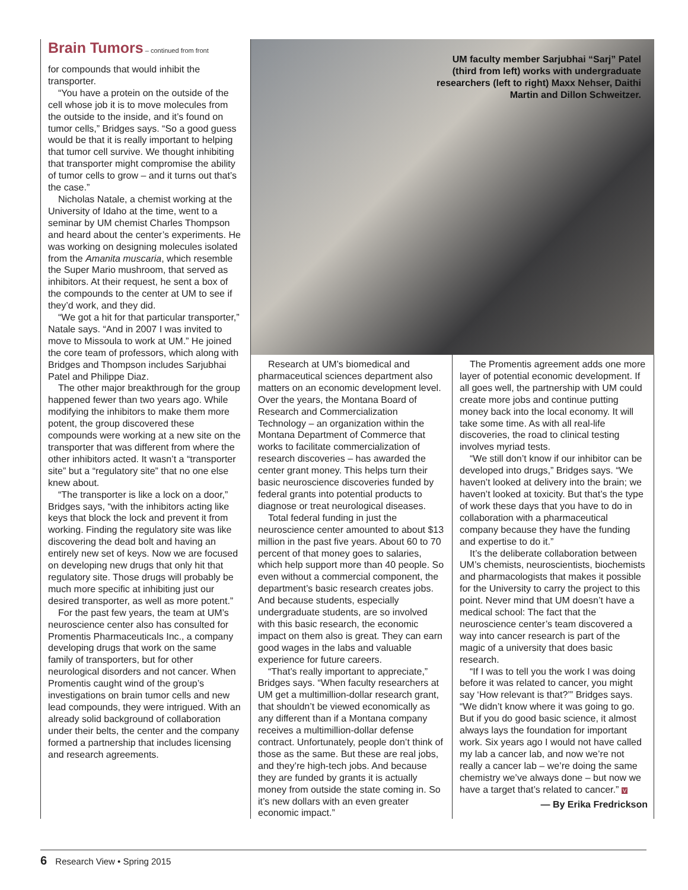Brain Tumors – continued from front
for compounds that would inhibit the transporter.
“You have a protein on the outside of the cell whose job it is to move molecules from the outside to the inside, and it’s found on tumor cells,” Bridges says. “So a good guess would be that it is really important to helping that tumor cell survive. We thought inhibiting that transporter might compromise the ability of tumor cells to grow – and it turns out that’s the case.”
Nicholas Natale, a chemist working at the University of Idaho at the time, went to a seminar by UM chemist Charles Thompson and heard about the center’s experiments. He was working on designing molecules isolated from the Amanita muscaria, which resemble the Super Mario mushroom, that served as inhibitors. At their request, he sent a box of the compounds to the center at UM to see if they’d work, and they did.
“We got a hit for that particular transporter,” Natale says. “And in 2007 I was invited to move to Missoula to work at UM.” He joined the core team of professors, which along with Bridges and Thompson includes Sarjubhai Patel and Philippe Diaz.
The other major breakthrough for the group happened fewer than two years ago. While modifying the inhibitors to make them more potent, the group discovered these compounds were working at a new site on the transporter that was different from where the other inhibitors acted. It wasn’t a “transporter site” but a “regulatory site” that no one else knew about.
“The transporter is like a lock on a door,” Bridges says, “with the inhibitors acting like keys that block the lock and prevent it from working. Finding the regulatory site was like discovering the dead bolt and having an entirely new set of keys. Now we are focused on developing new drugs that only hit that regulatory site. Those drugs will probably be much more specific at inhibiting just our desired transporter, as well as more potent.”
For the past few years, the team at UM’s neuroscience center also has consulted for Promentis Pharmaceuticals Inc., a company developing drugs that work on the same family of transporters, but for other neurological disorders and not cancer. When Promentis caught wind of the group’s investigations on brain tumor cells and new lead compounds, they were intrigued. With an already solid background of collaboration under their belts, the center and the company formed a partnership that includes licensing and research agreements.
UM faculty member Sarjubhai “Sarj” Patel
(third from left) works with undergraduate
researchers (left to right) Maxx Nehser, Daithi
Martin and Dillon Schweitzer.
Research at UM’s biomedical and pharmaceutical sciences department also matters on an economic development level. Over the years, the Montana Board of Research and Commercialization Technology – an organization within the Montana Department of Commerce that works to facilitate commercialization of research discoveries – has awarded the center grant money. This helps turn their basic neuroscience discoveries funded by federal grants into potential products to diagnose or treat neurological diseases.
Total federal funding in just the neuroscience center amounted to about $13 million in the past five years. About 60 to 70 percent of that money goes to salaries, which help support more than 40 people. So even without a commercial component, the department’s basic research creates jobs. And because students, especially undergraduate students, are so involved with this basic research, the economic impact on them also is great. They can earn good wages in the labs and valuable experience for future careers.
“That’s really important to appreciate,” Bridges says. “When faculty researchers at UM get a multimillion-dollar research grant, that shouldn’t be viewed economically as any different than if a Montana company receives a multimillion-dollar defense contract. Unfortunately, people don’t think of those as the same. But these are real jobs, and they’re high-tech jobs. And because they are funded by grants it is actually money from outside the state coming in. So it’s new dollars with an even greater economic impact.”
The Promentis agreement adds one more layer of potential economic development. If all goes well, the partnership with UM could create more jobs and continue putting money back into the local economy. It will take some time. As with all real-life discoveries, the road to clinical testing involves myriad tests.
“We still don’t know if our inhibitor can be developed into drugs,” Bridges says. “We haven’t looked at delivery into the brain; we haven’t looked at toxicity. But that’s the type of work these days that you have to do in collaboration with a pharmaceutical company because they have the funding and expertise to do it.”
It’s the deliberate collaboration between UM’s chemists, neuroscientists, biochemists and pharmacologists that makes it possible for the University to carry the project to this point. Never mind that UM doesn’t have a medical school: The fact that the neuroscience center’s team discovered a way into cancer research is part of the magic of a university that does basic research.
“If I was to tell you the work I was doing before it was related to cancer, you might say ‘How relevant is that?’” Bridges says. “We didn’t know where it was going to go. But if you do good basic science, it almost always lays the foundation for important work. Six years ago I would not have called my lab a cancer lab, and now we’re not really a cancer lab – we’re doing the same chemistry we’ve always done – but now we have a target that’s related to cancer.” V
— By Erika Fredrickson
6 Research View • Spring 2015